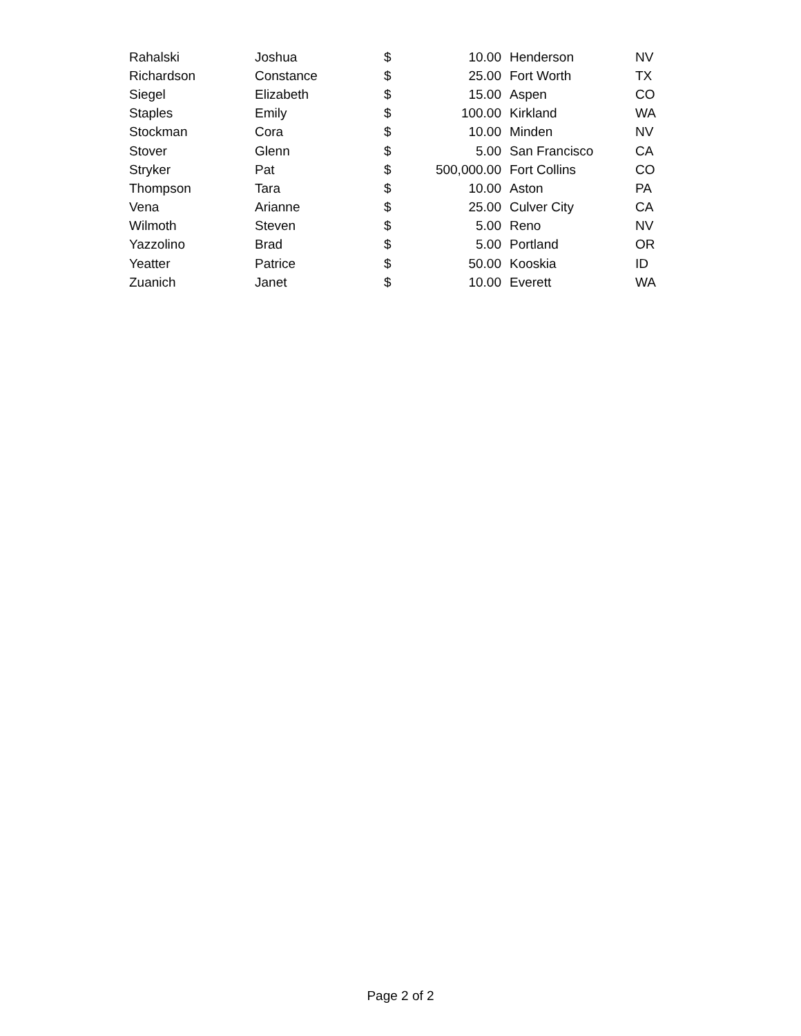| Rahalski | Joshua | $ | 10.00 | Henderson | NV |
| Richardson | Constance | $ | 25.00 | Fort Worth | TX |
| Siegel | Elizabeth | $ | 15.00 | Aspen | CO |
| Staples | Emily | $ | 100.00 | Kirkland | WA |
| Stockman | Cora | $ | 10.00 | Minden | NV |
| Stover | Glenn | $ | 5.00 | San Francisco | CA |
| Stryker | Pat | $ | 500,000.00 | Fort Collins | CO |
| Thompson | Tara | $ | 10.00 | Aston | PA |
| Vena | Arianne | $ | 25.00 | Culver City | CA |
| Wilmoth | Steven | $ | 5.00 | Reno | NV |
| Yazzolino | Brad | $ | 5.00 | Portland | OR |
| Yeatter | Patrice | $ | 50.00 | Kooskia | ID |
| Zuanich | Janet | $ | 10.00 | Everett | WA |
Page 2 of 2